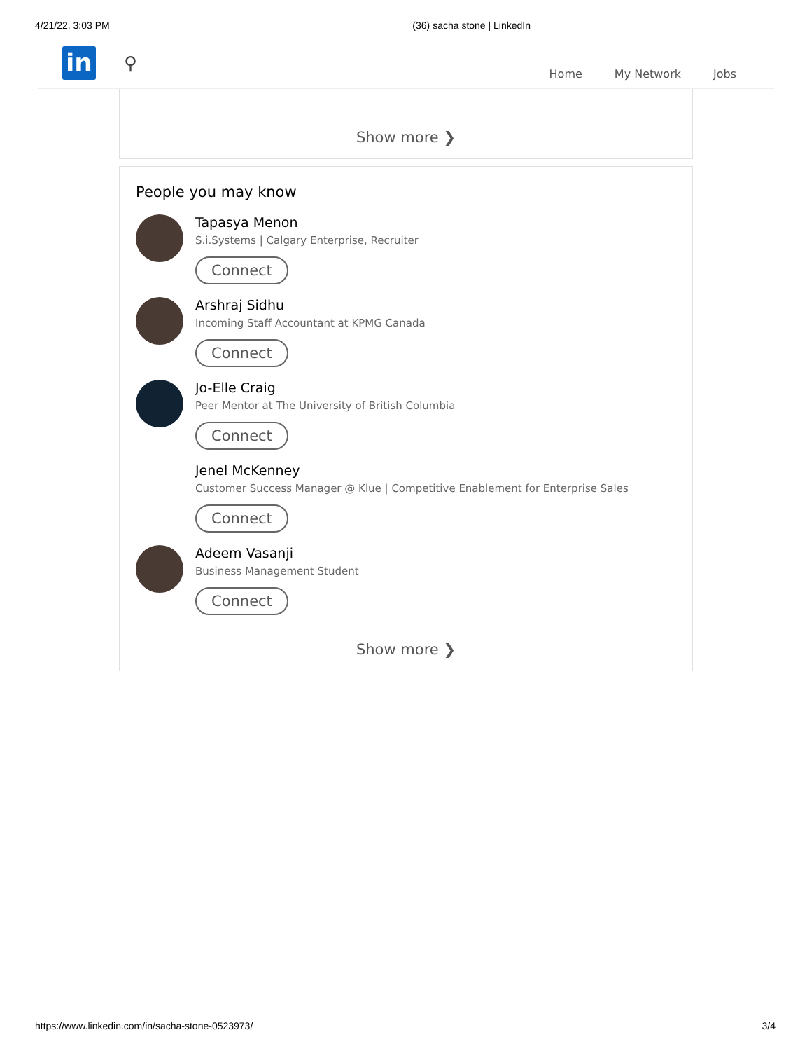4/21/22, 3:03 PM (36) sacha stone | LinkedIn
in
⚲
Home My Network Jobs
Show more ❯
People you may know
Tapasya Menon
S.i.Systems | Calgary Enterprise, Recruiter
Connect
Arshraj Sidhu
Incoming Staff Accountant at KPMG Canada
Connect
Jo-Elle Craig
Peer Mentor at The University of British Columbia
Connect
Jenel McKenney
Customer Success Manager @ Klue | Competitive Enablement for Enterprise Sales
Connect
Adeem Vasanji
Business Management Student
Connect
Show more ❯
https://www.linkedin.com/in/sacha-stone-0523973/ 3/4